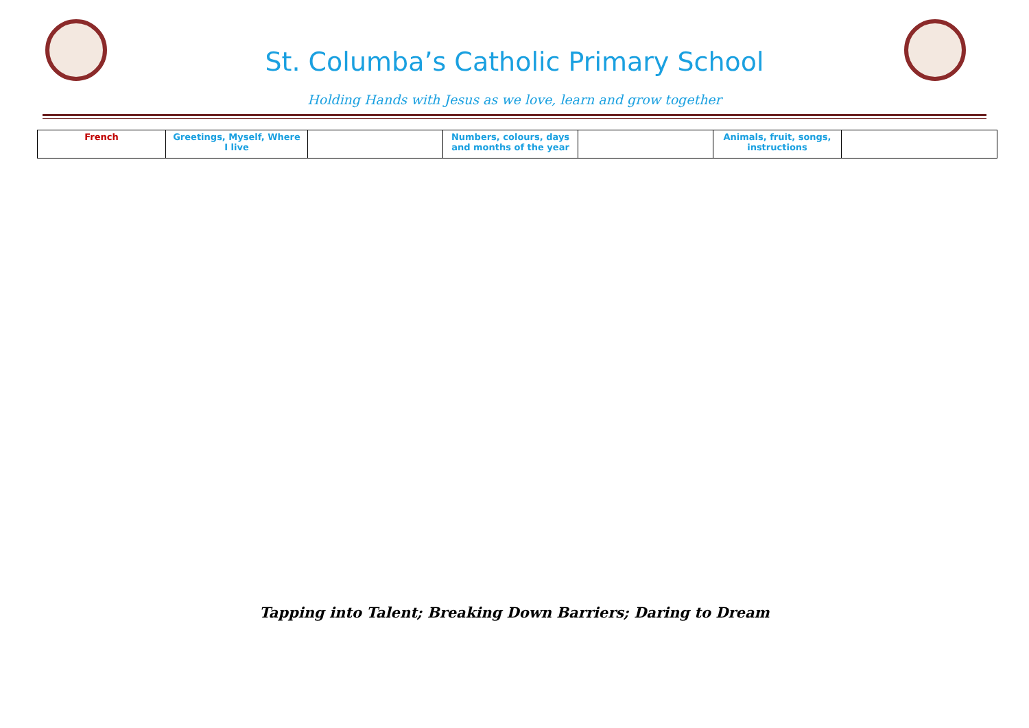St. Columba’s Catholic Primary School
Holding Hands with Jesus as we love, learn and grow together
| French | Greetings, Myself, Where I live | | Numbers, colours, days and months of the year | | Animals, fruit, songs, instructions | |
Tapping into Talent; Breaking Down Barriers; Daring to Dream